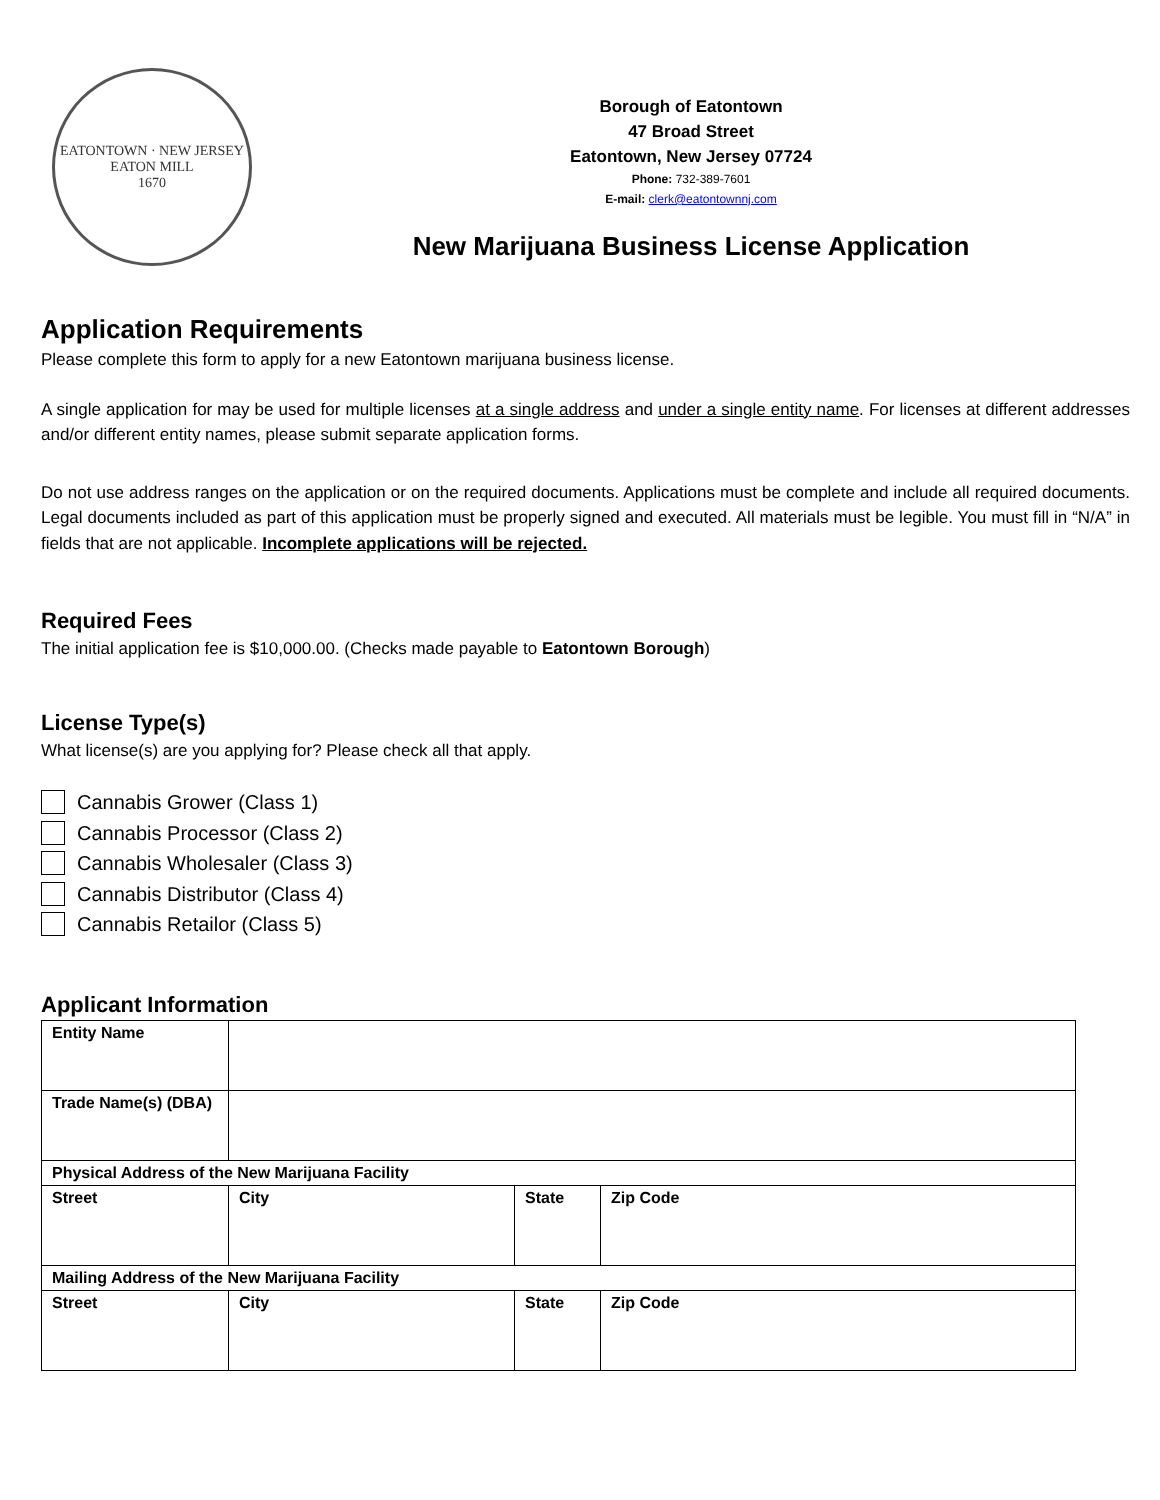EATONTOWN · NEW JERSEY
EATON MILL
1670
Borough of Eatontown
47 Broad Street
Eatontown, New Jersey 07724
Phone: 732-389-7601
E-mail: clerk@eatontownnj.com
New Marijuana Business License Application
Application Requirements
Please complete this form to apply for a new Eatontown marijuana business license.
A single application for may be used for multiple licenses at a single address and under a single entity name. For licenses at different addresses and/or different entity names, please submit separate application forms.
Do not use address ranges on the application or on the required documents. Applications must be complete and include all required documents. Legal documents included as part of this application must be properly signed and executed. All materials must be legible. You must fill in “N/A” in fields that are not applicable. Incomplete applications will be rejected.
Required Fees
The initial application fee is $10,000.00. (Checks made payable to Eatontown Borough)
License Type(s)
What license(s) are you applying for? Please check all that apply.
Cannabis Grower (Class 1)
Cannabis Processor (Class 2)
Cannabis Wholesaler (Class 3)
Cannabis Distributor (Class 4)
Cannabis Retailor (Class 5)
Applicant Information
| Entity Name | | | | |
| Trade Name(s) (DBA) | | | | |
| Physical Address of the New Marijuana Facility | | | | |
| Street | | City | State | Zip Code |
| Mailing Address of the New Marijuana Facility | | | | |
| Street | | City | State | Zip Code |